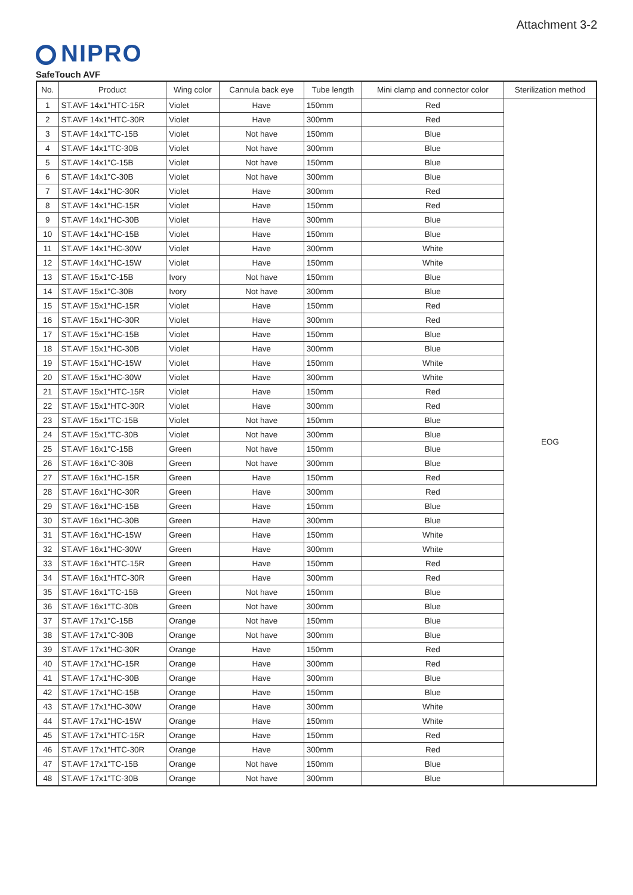Attachment 3-2
NIPRO
SafeTouch AVF
| No. | Product | Wing color | Cannula back eye | Tube length | Mini clamp and connector color | Sterilization method |
| --- | --- | --- | --- | --- | --- | --- |
| 1 | ST.AVF 14x1"HTC-15R | Violet | Have | 150mm | Red | EOG |
| 2 | ST.AVF 14x1"HTC-30R | Violet | Have | 300mm | Red | |
| 3 | ST.AVF 14x1"TC-15B | Violet | Not have | 150mm | Blue | |
| 4 | ST.AVF 14x1"TC-30B | Violet | Not have | 300mm | Blue | |
| 5 | ST.AVF 14x1"C-15B | Violet | Not have | 150mm | Blue | |
| 6 | ST.AVF 14x1"C-30B | Violet | Not have | 300mm | Blue | |
| 7 | ST.AVF 14x1"HC-30R | Violet | Have | 300mm | Red | |
| 8 | ST.AVF 14x1"HC-15R | Violet | Have | 150mm | Red | |
| 9 | ST.AVF 14x1"HC-30B | Violet | Have | 300mm | Blue | |
| 10 | ST.AVF 14x1"HC-15B | Violet | Have | 150mm | Blue | |
| 11 | ST.AVF 14x1"HC-30W | Violet | Have | 300mm | White | |
| 12 | ST.AVF 14x1"HC-15W | Violet | Have | 150mm | White | |
| 13 | ST.AVF 15x1"C-15B | Ivory | Not have | 150mm | Blue | |
| 14 | ST.AVF 15x1"C-30B | Ivory | Not have | 300mm | Blue | |
| 15 | ST.AVF 15x1"HC-15R | Violet | Have | 150mm | Red | |
| 16 | ST.AVF 15x1"HC-30R | Violet | Have | 300mm | Red | |
| 17 | ST.AVF 15x1"HC-15B | Violet | Have | 150mm | Blue | |
| 18 | ST.AVF 15x1"HC-30B | Violet | Have | 300mm | Blue | |
| 19 | ST.AVF 15x1"HC-15W | Violet | Have | 150mm | White | |
| 20 | ST.AVF 15x1"HC-30W | Violet | Have | 300mm | White | |
| 21 | ST.AVF 15x1"HTC-15R | Violet | Have | 150mm | Red | |
| 22 | ST.AVF 15x1"HTC-30R | Violet | Have | 300mm | Red | |
| 23 | ST.AVF 15x1"TC-15B | Violet | Not have | 150mm | Blue | |
| 24 | ST.AVF 15x1"TC-30B | Violet | Not have | 300mm | Blue | |
| 25 | ST.AVF 16x1"C-15B | Green | Not have | 150mm | Blue | |
| 26 | ST.AVF 16x1"C-30B | Green | Not have | 300mm | Blue | |
| 27 | ST.AVF 16x1"HC-15R | Green | Have | 150mm | Red | |
| 28 | ST.AVF 16x1"HC-30R | Green | Have | 300mm | Red | |
| 29 | ST.AVF 16x1"HC-15B | Green | Have | 150mm | Blue | |
| 30 | ST.AVF 16x1"HC-30B | Green | Have | 300mm | Blue | |
| 31 | ST.AVF 16x1"HC-15W | Green | Have | 150mm | White | |
| 32 | ST.AVF 16x1"HC-30W | Green | Have | 300mm | White | |
| 33 | ST.AVF 16x1"HTC-15R | Green | Have | 150mm | Red | |
| 34 | ST.AVF 16x1"HTC-30R | Green | Have | 300mm | Red | |
| 35 | ST.AVF 16x1"TC-15B | Green | Not have | 150mm | Blue | |
| 36 | ST.AVF 16x1"TC-30B | Green | Not have | 300mm | Blue | |
| 37 | ST.AVF 17x1"C-15B | Orange | Not have | 150mm | Blue | |
| 38 | ST.AVF 17x1"C-30B | Orange | Not have | 300mm | Blue | |
| 39 | ST.AVF 17x1"HC-30R | Orange | Have | 150mm | Red | |
| 40 | ST.AVF 17x1"HC-15R | Orange | Have | 300mm | Red | |
| 41 | ST.AVF 17x1"HC-30B | Orange | Have | 300mm | Blue | |
| 42 | ST.AVF 17x1"HC-15B | Orange | Have | 150mm | Blue | |
| 43 | ST.AVF 17x1"HC-30W | Orange | Have | 300mm | White | |
| 44 | ST.AVF 17x1"HC-15W | Orange | Have | 150mm | White | |
| 45 | ST.AVF 17x1"HTC-15R | Orange | Have | 150mm | Red | |
| 46 | ST.AVF 17x1"HTC-30R | Orange | Have | 300mm | Red | |
| 47 | ST.AVF 17x1"TC-15B | Orange | Not have | 150mm | Blue | |
| 48 | ST.AVF 17x1"TC-30B | Orange | Not have | 300mm | Blue | |